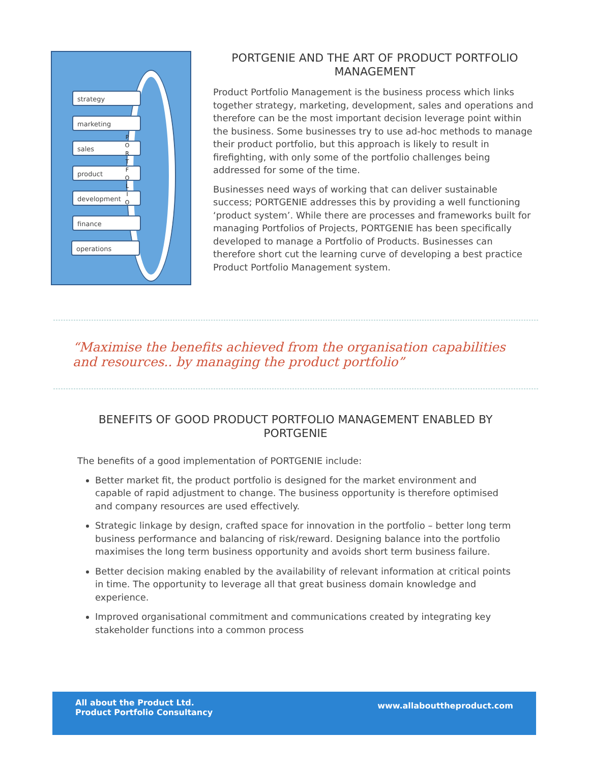strategy
marketing
sales
product
development
finance
operations
P O R T F O L I O
PORTGENIE AND THE ART OF PRODUCT PORTFOLIO MANAGEMENT
Product Portfolio Management is the business process which links together strategy, marketing, development, sales and operations and therefore can be the most important decision leverage point within the business. Some businesses try to use ad-hoc methods to manage their product portfolio, but this approach is likely to result in firefighting, with only some of the portfolio challenges being addressed for some of the time.
Businesses need ways of working that can deliver sustainable success; PORTGENIE addresses this by providing a well functioning ‘product system’. While there are processes and frameworks built for managing Portfolios of Projects, PORTGENIE has been specifically developed to manage a Portfolio of Products. Businesses can therefore short cut the learning curve of developing a best practice Product Portfolio Management system.
“Maximise the benefits achieved from the organisation capabilities and resources.. by managing the product portfolio”
BENEFITS OF GOOD PRODUCT PORTFOLIO MANAGEMENT ENABLED BY PORTGENIE
The benefits of a good implementation of PORTGENIE include:
Better market fit, the product portfolio is designed for the market environment and capable of rapid adjustment to change. The business opportunity is therefore optimised and company resources are used effectively.
Strategic linkage by design, crafted space for innovation in the portfolio – better long term business performance and balancing of risk/reward. Designing balance into the portfolio maximises the long term business opportunity and avoids short term business failure.
Better decision making enabled by the availability of relevant information at critical points in time. The opportunity to leverage all that great business domain knowledge and experience.
Improved organisational commitment and communications created by integrating key stakeholder functions into a common process
All about the Product Ltd.
Product Portfolio Consultancy
www.allabouttheproduct.com